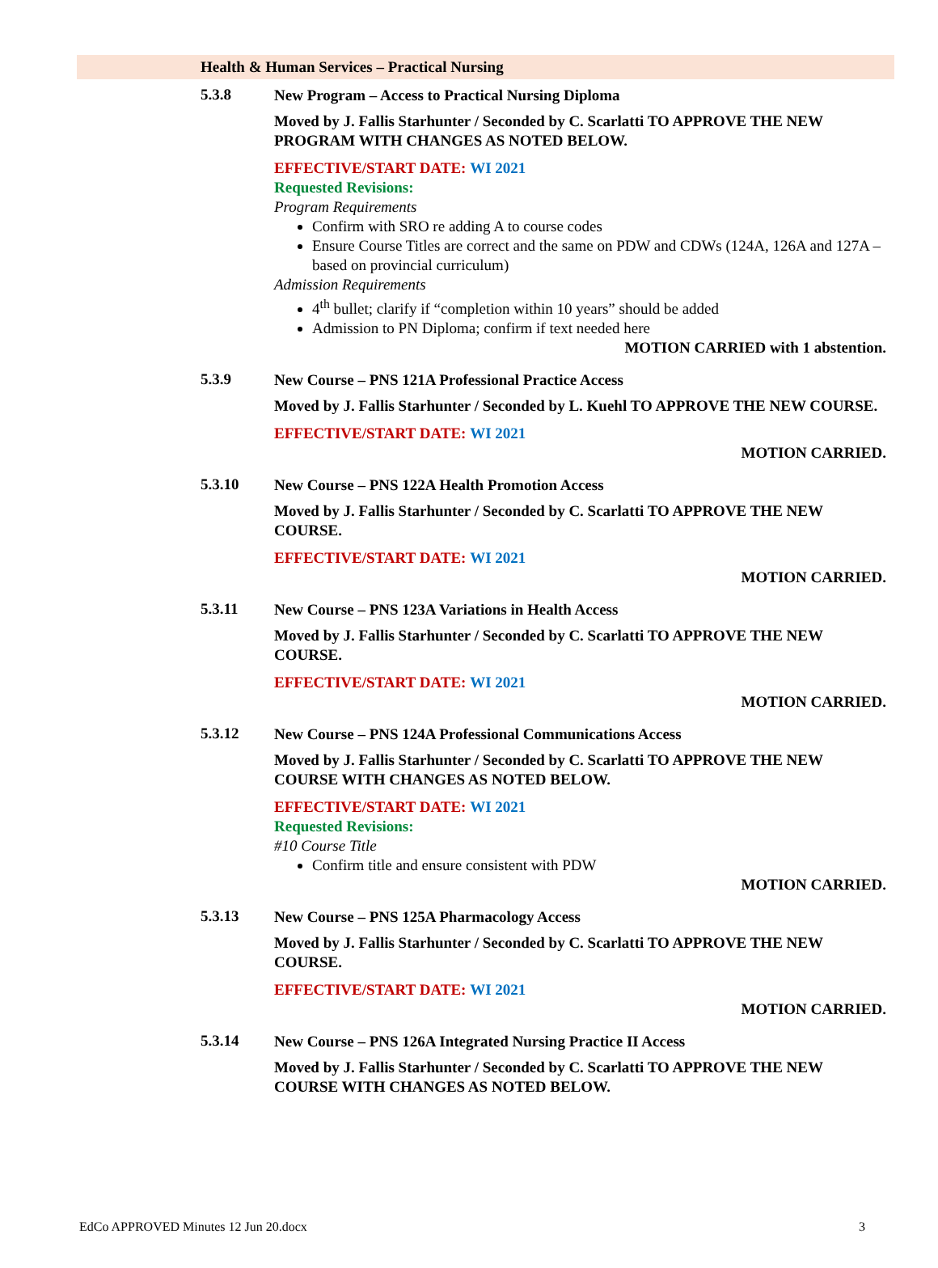Health & Human Services – Practical Nursing
5.3.8
New Program – Access to Practical Nursing Diploma
Moved by J. Fallis Starhunter / Seconded by C. Scarlatti TO APPROVE THE NEW PROGRAM WITH CHANGES AS NOTED BELOW.
EFFECTIVE/START DATE: WI 2021
Requested Revisions:
Program Requirements
Confirm with SRO re adding A to course codes
Ensure Course Titles are correct and the same on PDW and CDWs (124A, 126A and 127A – based on provincial curriculum)
Admission Requirements
4<sup>th</sup> bullet; clarify if “completion within 10 years” should be added
Admission to PN Diploma; confirm if text needed here
MOTION CARRIED with 1 abstention.
5.3.9
New Course – PNS 121A Professional Practice Access
Moved by J. Fallis Starhunter / Seconded by L. Kuehl TO APPROVE THE NEW COURSE.
EFFECTIVE/START DATE: WI 2021
MOTION CARRIED.
5.3.10
New Course – PNS 122A Health Promotion Access
Moved by J. Fallis Starhunter / Seconded by C. Scarlatti TO APPROVE THE NEW COURSE.
EFFECTIVE/START DATE: WI 2021
MOTION CARRIED.
5.3.11
New Course – PNS 123A Variations in Health Access
Moved by J. Fallis Starhunter / Seconded by C. Scarlatti TO APPROVE THE NEW COURSE.
EFFECTIVE/START DATE: WI 2021
MOTION CARRIED.
5.3.12
New Course – PNS 124A Professional Communications Access
Moved by J. Fallis Starhunter / Seconded by C. Scarlatti TO APPROVE THE NEW COURSE WITH CHANGES AS NOTED BELOW.
EFFECTIVE/START DATE: WI 2021
Requested Revisions:
#10 Course Title
Confirm title and ensure consistent with PDW
MOTION CARRIED.
5.3.13
New Course – PNS 125A Pharmacology Access
Moved by J. Fallis Starhunter / Seconded by C. Scarlatti TO APPROVE THE NEW COURSE.
EFFECTIVE/START DATE: WI 2021
MOTION CARRIED.
5.3.14
New Course – PNS 126A Integrated Nursing Practice II Access
Moved by J. Fallis Starhunter / Seconded by C. Scarlatti TO APPROVE THE NEW COURSE WITH CHANGES AS NOTED BELOW.
EdCo APPROVED Minutes 12 Jun 20.docx 3